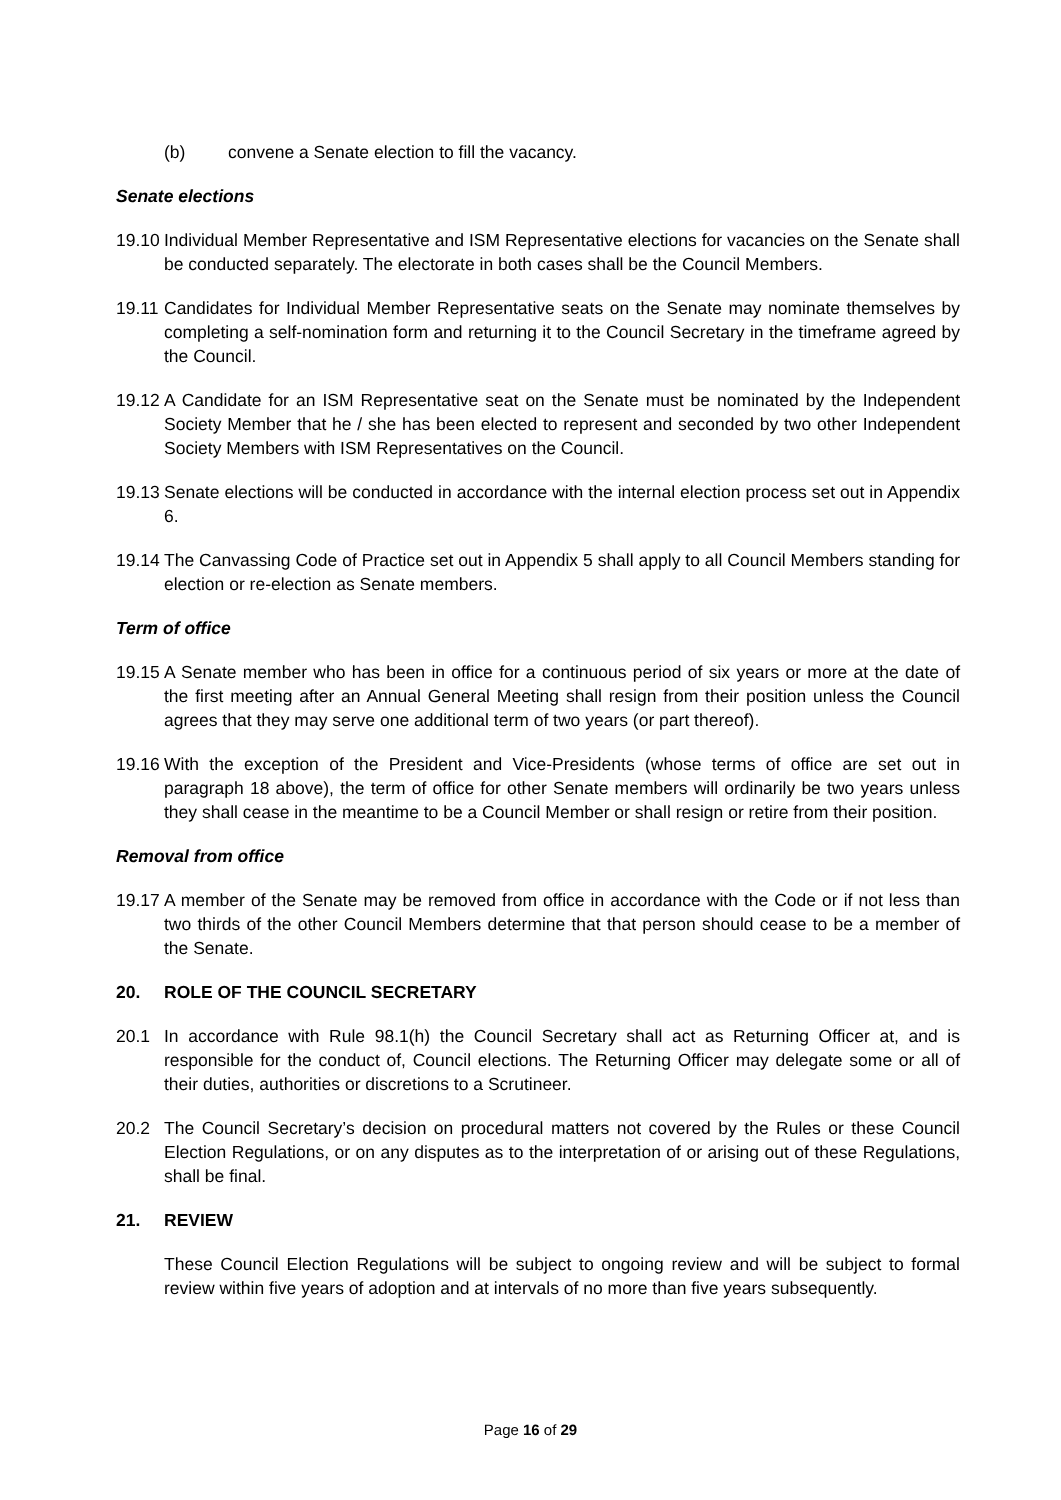(b) convene a Senate election to fill the vacancy.
Senate elections
19.10 Individual Member Representative and ISM Representative elections for vacancies on the Senate shall be conducted separately. The electorate in both cases shall be the Council Members.
19.11 Candidates for Individual Member Representative seats on the Senate may nominate themselves by completing a self-nomination form and returning it to the Council Secretary in the timeframe agreed by the Council.
19.12 A Candidate for an ISM Representative seat on the Senate must be nominated by the Independent Society Member that he / she has been elected to represent and seconded by two other Independent Society Members with ISM Representatives on the Council.
19.13 Senate elections will be conducted in accordance with the internal election process set out in Appendix 6.
19.14 The Canvassing Code of Practice set out in Appendix 5 shall apply to all Council Members standing for election or re-election as Senate members.
Term of office
19.15 A Senate member who has been in office for a continuous period of six years or more at the date of the first meeting after an Annual General Meeting shall resign from their position unless the Council agrees that they may serve one additional term of two years (or part thereof).
19.16 With the exception of the President and Vice-Presidents (whose terms of office are set out in paragraph 18 above), the term of office for other Senate members will ordinarily be two years unless they shall cease in the meantime to be a Council Member or shall resign or retire from their position.
Removal from office
19.17 A member of the Senate may be removed from office in accordance with the Code or if not less than two thirds of the other Council Members determine that that person should cease to be a member of the Senate.
20. ROLE OF THE COUNCIL SECRETARY
20.1 In accordance with Rule 98.1(h) the Council Secretary shall act as Returning Officer at, and is responsible for the conduct of, Council elections. The Returning Officer may delegate some or all of their duties, authorities or discretions to a Scrutineer.
20.2 The Council Secretary’s decision on procedural matters not covered by the Rules or these Council Election Regulations, or on any disputes as to the interpretation of or arising out of these Regulations, shall be final.
21. REVIEW
These Council Election Regulations will be subject to ongoing review and will be subject to formal review within five years of adoption and at intervals of no more than five years subsequently.
Page 16 of 29